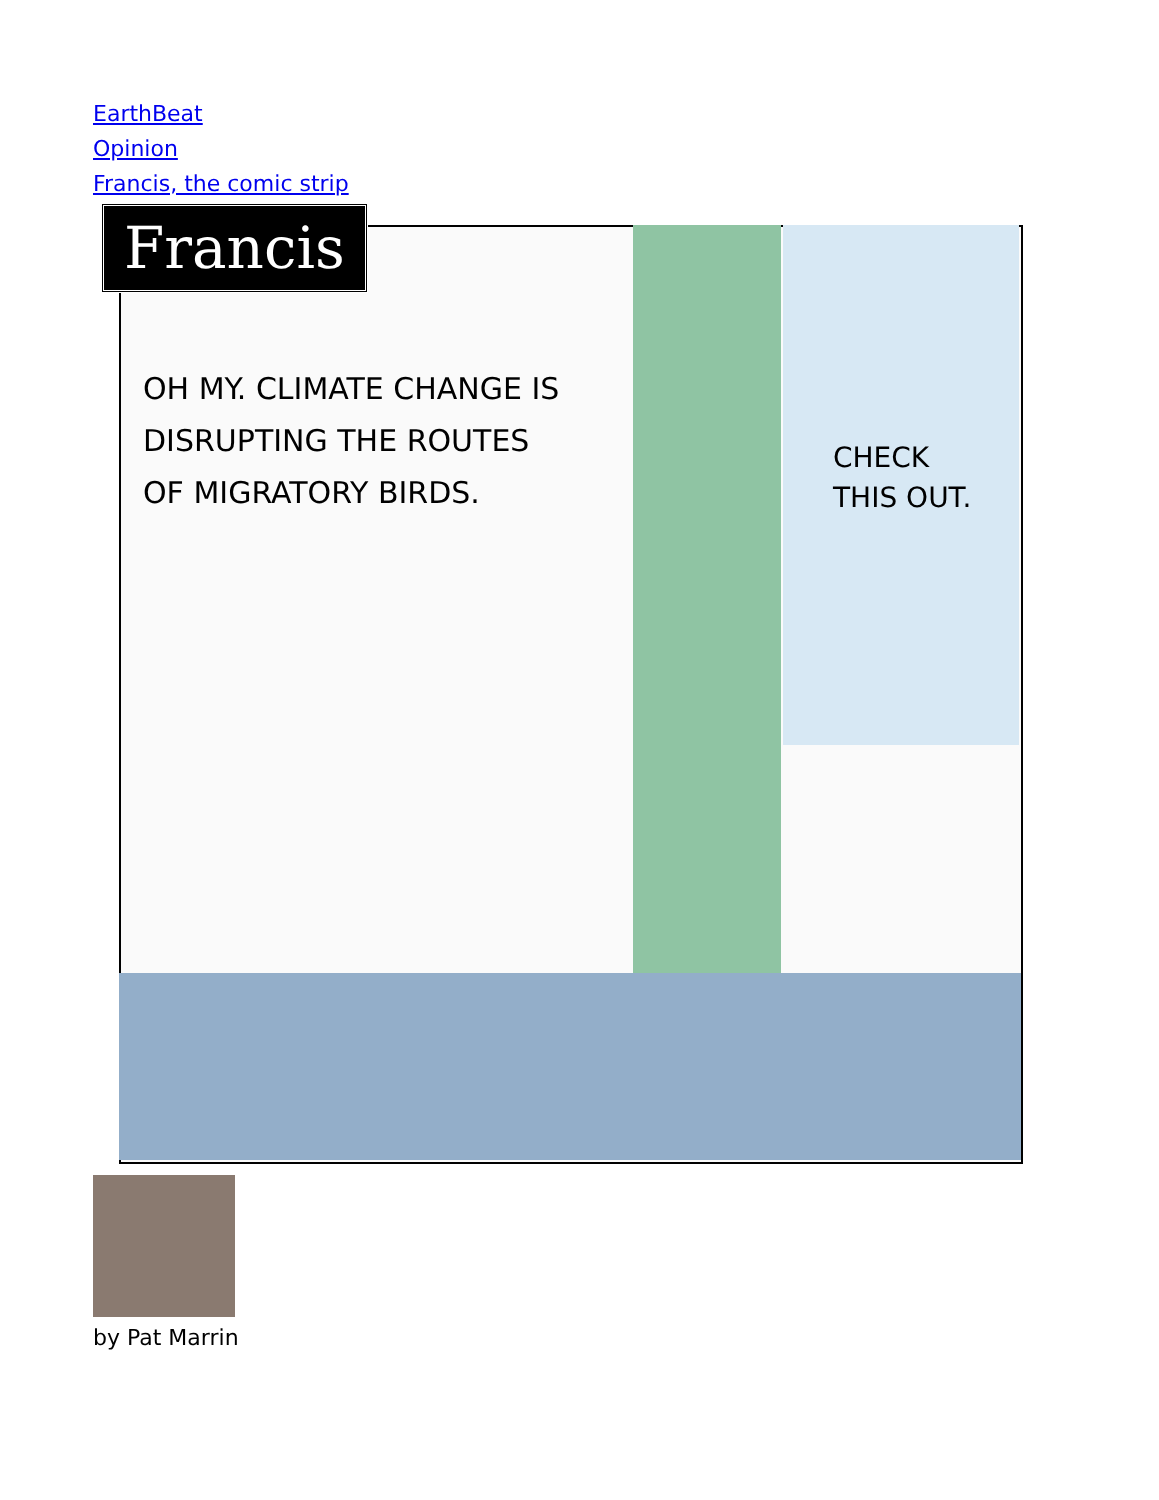EarthBeat
Opinion
Francis, the comic strip
Francis
OH MY. CLIMATE CHANGE IS DISRUPTING THE ROUTES OF MIGRATORY BIRDS.
CHECK THIS OUT.
by Pat Marrin